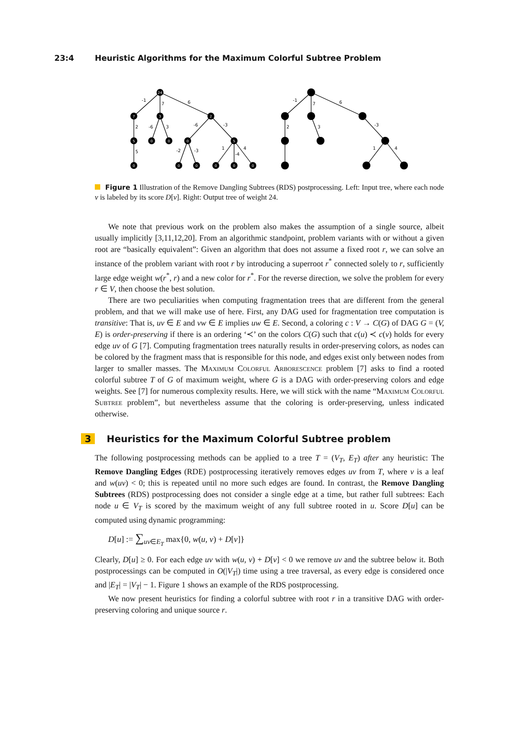23:4 Heuristic Algorithms for the Maximum Colorful Subtree Problem
24
7
3
2
5
0
0
0
5
0
0
0
0
0
0
-1
7
6
2
-6
3
-6
-3
5
-2
-3
1
-4
4
-1
7
6
2
3
-3
1
4
Figure 1 Illustration of the Remove Dangling Subtrees (RDS) postprocessing. Left: Input tree, where each node v is labeled by its score D[v]. Right: Output tree of weight 24.
We note that previous work on the problem also makes the assumption of a single source, albeit usually implicitly [3,11,12,20]. From an algorithmic standpoint, problem variants with or without a given root are “basically equivalent”: Given an algorithm that does not assume a fixed root r, we can solve an instance of the problem variant with root r by introducing a superroot r<sup>*</sup> connected solely to r, sufficiently large edge weight w(r<sup>*</sup>, r) and a new color for r<sup>*</sup>. For the reverse direction, we solve the problem for every r ∈ V, then choose the best solution.
There are two peculiarities when computing fragmentation trees that are different from the general problem, and that we will make use of here. First, any DAG used for fragmentation tree computation is transitive: That is, uv ∈ E and vw ∈ E implies uw ∈ E. Second, a coloring c : V → C(G) of DAG G = (V, E) is order-preserving if there is an ordering ‘≺’ on the colors C(G) such that c(u) ≺ c(v) holds for every edge uv of G [7]. Computing fragmentation trees naturally results in order-preserving colors, as nodes can be colored by the fragment mass that is responsible for this node, and edges exist only between nodes from larger to smaller masses. The Maximum Colorful Arborescence problem [7] asks to find a rooted colorful subtree T of G of maximum weight, where G is a DAG with order-preserving colors and edge weights. See [7] for numerous complexity results. Here, we will stick with the name “Maximum Colorful Subtree problem”, but nevertheless assume that the coloring is order-preserving, unless indicated otherwise.
3 Heuristics for the Maximum Colorful Subtree problem
The following postprocessing methods can be applied to a tree T = (V<sub>T</sub>, E<sub>T</sub>) after any heuristic: The Remove Dangling Edges (RDE) postprocessing iteratively removes edges uv from T, where v is a leaf and w(uv) < 0; this is repeated until no more such edges are found. In contrast, the Remove Dangling Subtrees (RDS) postprocessing does not consider a single edge at a time, but rather full subtrees: Each node u ∈ V<sub>T</sub> is scored by the maximum weight of any full subtree rooted in u. Score D[u] can be computed using dynamic programming:
D[u] := ∑<sub>uv∈E<sub>T</sub></sub> max{0, w(u, v) + D[v]}
Clearly, D[u] ≥ 0. For each edge uv with w(u, v) + D[v] < 0 we remove uv and the subtree below it. Both postprocessings can be computed in O(|V<sub>T</sub>|) time using a tree traversal, as every edge is considered once and |E<sub>T</sub>| = |V<sub>T</sub>| − 1. Figure 1 shows an example of the RDS postprocessing.
We now present heuristics for finding a colorful subtree with root r in a transitive DAG with order-preserving coloring and unique source r.